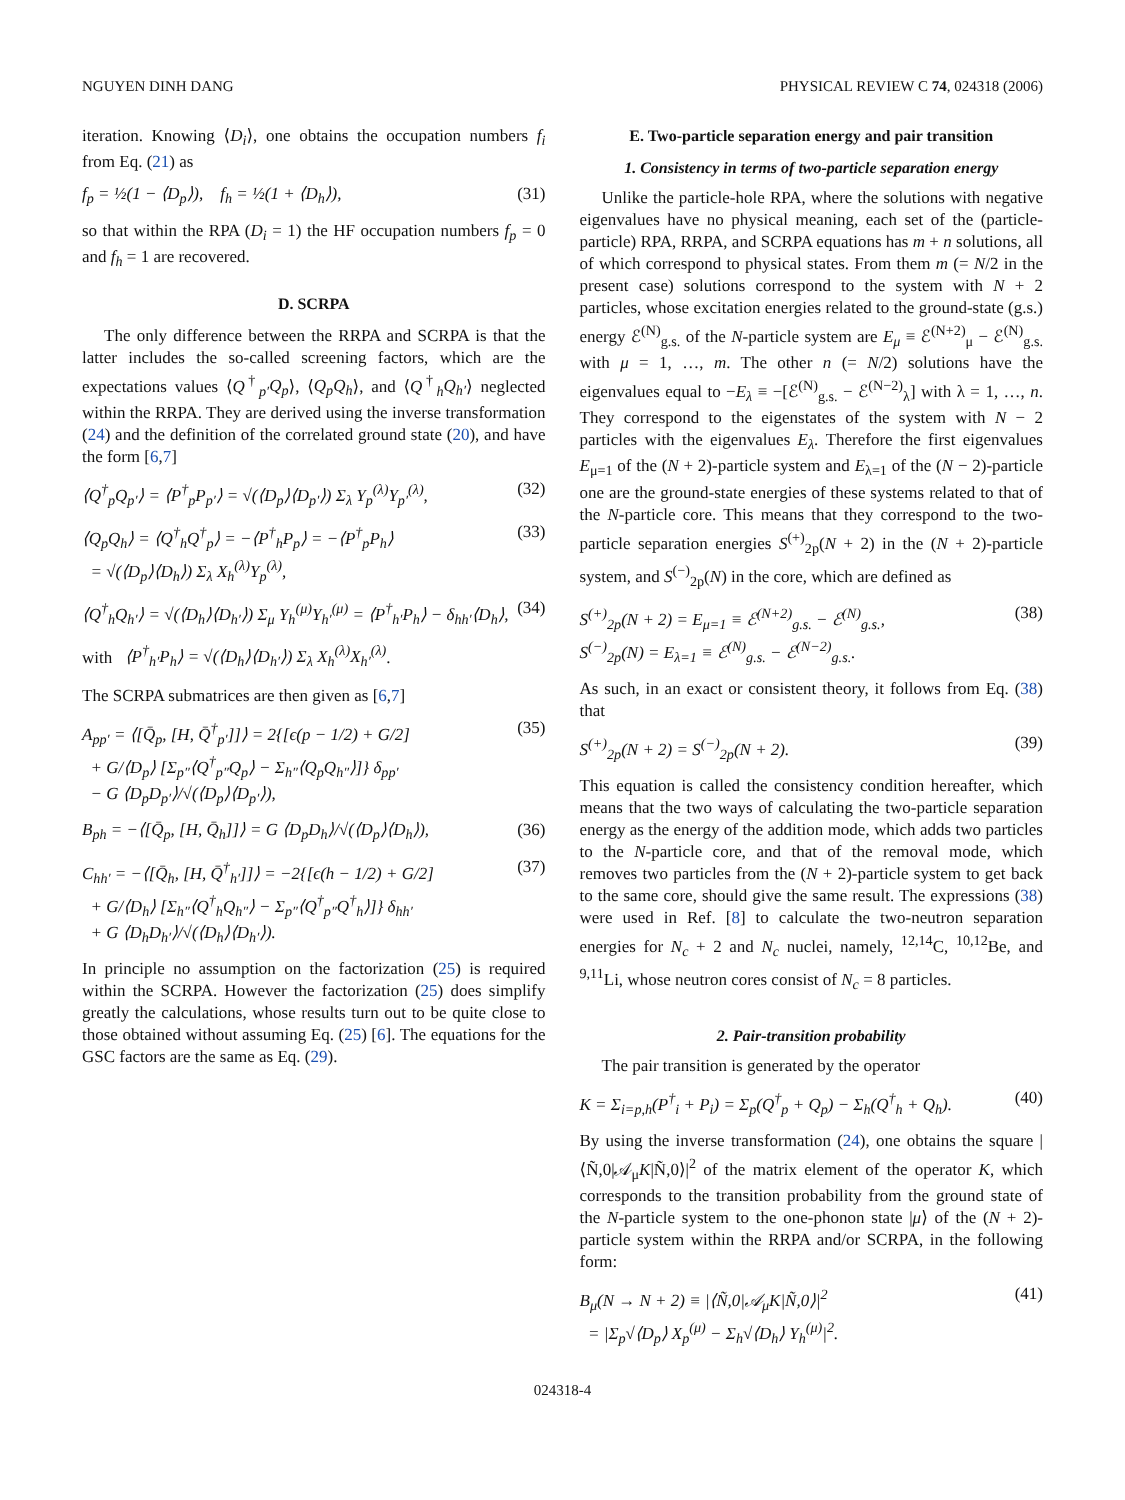NGUYEN DINH DANG PHYSICAL REVIEW C 74, 024318 (2006)
iteration. Knowing ⟨D<sub>i</sub>⟩, one obtains the occupation numbers f<sub>i</sub> from Eq. (21) as
f<sub>p</sub> = ½(1 − ⟨D<sub>p</sub>⟩), f<sub>h</sub> = ½(1 + ⟨D<sub>h</sub>⟩), (31)
so that within the RPA (D<sub>i</sub> = 1) the HF occupation numbers f<sub>p</sub> = 0 and f<sub>h</sub> = 1 are recovered.
D. SCRPA
The only difference between the RRPA and SCRPA is that the latter includes the so-called screening factors, which are the expectations values ⟨Q<sup>†</sup><sub>p′</sub>Q<sub>p</sub>⟩, ⟨Q<sub>p</sub>Q<sub>h</sub>⟩, and ⟨Q<sup>†</sup><sub>h</sub>Q<sub>h′</sub>⟩ neglected within the RRPA. They are derived using the inverse transformation (24) and the definition of the correlated ground state (20), and have the form [6,7]
⟨Q<sup>†</sup><sub>p</sub>Q<sub>p′</sub>⟩ = ⟨P<sup>†</sup><sub>p</sub>P<sub>p′</sub>⟩ = √(⟨D<sub>p</sub>⟩⟨D<sub>p′</sub>⟩) Σ<sub>λ</sub> Y<sub>p</sub><sup>(λ)</sup>Y<sub>p′</sub><sup>(λ)</sup>, (32)
⟨Q<sub>p</sub>Q<sub>h</sub>⟩ = ⟨Q<sup>†</sup><sub>h</sub>Q<sup>†</sup><sub>p</sub>⟩ = −⟨P<sup>†</sup><sub>h</sub>P<sub>p</sub>⟩ = −⟨P<sup>†</sup><sub>p</sub>P<sub>h</sub>⟩
= √(⟨D<sub>p</sub>⟩⟨D<sub>h</sub>⟩) Σ<sub>λ</sub> X<sub>h</sub><sup>(λ)</sup>Y<sub>p</sub><sup>(λ)</sup>, (33)
⟨Q<sup>†</sup><sub>h</sub>Q<sub>h′</sub>⟩ = √(⟨D<sub>h</sub>⟩⟨D<sub>h′</sub>⟩) Σ<sub>μ</sub> Y<sub>h</sub><sup>(μ)</sup>Y<sub>h′</sub><sup>(μ)</sup> = ⟨P<sup>†</sup><sub>h′</sub>P<sub>h</sub>⟩ − δ<sub>hh′</sub>⟨D<sub>h</sub>⟩, (34)
with ⟨P<sup>†</sup><sub>h′</sub>P<sub>h</sub>⟩ = √(⟨D<sub>h</sub>⟩⟨D<sub>h′</sub>⟩) Σ<sub>λ</sub> X<sub>h</sub><sup>(λ)</sup>X<sub>h′</sub><sup>(λ)</sup>.
The SCRPA submatrices are then given as [6,7]
A<sub>pp′</sub> = ⟨[Q̄<sub>p</sub>, [H, Q̄<sup>†</sup><sub>p′</sub>]]⟩ = 2{[ϵ(p − 1/2) + G/2]
+ G/⟨D<sub>p</sub>⟩ [Σ<sub>p″</sub>⟨Q<sup>†</sup><sub>p″</sub>Q<sub>p</sub>⟩ − Σ<sub>h″</sub>⟨Q<sub>p</sub>Q<sub>h″</sub>⟩]} δ<sub>pp′</sub>
− G ⟨D<sub>p</sub>D<sub>p′</sub>⟩/√(⟨D<sub>p</sub>⟩⟨D<sub>p′</sub>⟩), (35)
B<sub>ph</sub> = −⟨[Q̄<sub>p</sub>, [H, Q̄<sub>h</sub>]]⟩ = G ⟨D<sub>p</sub>D<sub>h</sub>⟩/√(⟨D<sub>p</sub>⟩⟨D<sub>h</sub>⟩), (36)
C<sub>hh′</sub> = −⟨[Q̄<sub>h</sub>, [H, Q̄<sup>†</sup><sub>h′</sub>]]⟩ = −2{[ϵ(h − 1/2) + G/2]
+ G/⟨D<sub>h</sub>⟩ [Σ<sub>h″</sub>⟨Q<sup>†</sup><sub>h</sub>Q<sub>h″</sub>⟩ − Σ<sub>p″</sub>⟨Q<sup>†</sup><sub>p″</sub>Q<sup>†</sup><sub>h</sub>⟩]} δ<sub>hh′</sub>
+ G ⟨D<sub>h</sub>D<sub>h′</sub>⟩/√(⟨D<sub>h</sub>⟩⟨D<sub>h′</sub>⟩). (37)
In principle no assumption on the factorization (25) is required within the SCRPA. However the factorization (25) does simplify greatly the calculations, whose results turn out to be quite close to those obtained without assuming Eq. (25) [6]. The equations for the GSC factors are the same as Eq. (29).
E. Two-particle separation energy and pair transition
1. Consistency in terms of two-particle separation energy
Unlike the particle-hole RPA, where the solutions with negative eigenvalues have no physical meaning, each set of the (particle-particle) RPA, RRPA, and SCRPA equations has m + n solutions, all of which correspond to physical states. From them m (= N/2 in the present case) solutions correspond to the system with N + 2 particles, whose excitation energies related to the ground-state (g.s.) energy ℰ<sup>(N)</sup><sub>g.s.</sub> of the N-particle system are E<sub>μ</sub> ≡ ℰ<sup>(N+2)</sup><sub>μ</sub> − ℰ<sup>(N)</sup><sub>g.s.</sub> with μ = 1, …, m. The other n (= N/2) solutions have the eigenvalues equal to −E<sub>λ</sub> ≡ −[ℰ<sup>(N)</sup><sub>g.s.</sub> − ℰ<sup>(N−2)</sup><sub>λ</sub>] with λ = 1, …, n. They correspond to the eigenstates of the system with N − 2 particles with the eigenvalues E<sub>λ</sub>. Therefore the first eigenvalues E<sub>μ=1</sub> of the (N + 2)-particle system and E<sub>λ=1</sub> of the (N − 2)-particle one are the ground-state energies of these systems related to that of the N-particle core. This means that they correspond to the two-particle separation energies S<sup>(+)</sup><sub>2p</sub>(N + 2) in the (N + 2)-particle system, and S<sup>(−)</sup><sub>2p</sub>(N) in the core, which are defined as
S<sup>(+)</sup><sub>2p</sub>(N + 2) = E<sub>μ=1</sub> ≡ ℰ<sup>(N+2)</sup><sub>g.s.</sub> − ℰ<sup>(N)</sup><sub>g.s.</sub>,
S<sup>(−)</sup><sub>2p</sub>(N) = E<sub>λ=1</sub> ≡ ℰ<sup>(N)</sup><sub>g.s.</sub> − ℰ<sup>(N−2)</sup><sub>g.s.</sub>. (38)
As such, in an exact or consistent theory, it follows from Eq. (38) that
S<sup>(+)</sup><sub>2p</sub>(N + 2) = S<sup>(−)</sup><sub>2p</sub>(N + 2). (39)
This equation is called the consistency condition hereafter, which means that the two ways of calculating the two-particle separation energy as the energy of the addition mode, which adds two particles to the N-particle core, and that of the removal mode, which removes two particles from the (N + 2)-particle system to get back to the same core, should give the same result. The expressions (38) were used in Ref. [8] to calculate the two-neutron separation energies for N<sub>c</sub> + 2 and N<sub>c</sub> nuclei, namely, <sup>12,14</sup>C, <sup>10,12</sup>Be, and <sup>9,11</sup>Li, whose neutron cores consist of N<sub>c</sub> = 8 particles.
2. Pair-transition probability
The pair transition is generated by the operator
K = Σ<sub>i=p,h</sub>(P<sup>†</sup><sub>i</sub> + P<sub>i</sub>) = Σ<sub>p</sub>(Q<sup>†</sup><sub>p</sub> + Q<sub>p</sub>) − Σ<sub>h</sub>(Q<sup>†</sup><sub>h</sub> + Q<sub>h</sub>). (40)
By using the inverse transformation (24), one obtains the square |⟨Ñ,0|𝒜<sub>μ</sub>K|Ñ,0⟩|<sup>2</sup> of the matrix element of the operator K, which corresponds to the transition probability from the ground state of the N-particle system to the one-phonon state |μ⟩ of the (N + 2)-particle system within the RRPA and/or SCRPA, in the following form:
B<sub>μ</sub>(N → N + 2) ≡ |⟨Ñ,0|𝒜<sub>μ</sub>K|Ñ,0⟩|<sup>2</sup>
= |Σ<sub>p</sub>√⟨D<sub>p</sub>⟩ X<sub>p</sub><sup>(μ)</sup> − Σ<sub>h</sub>√⟨D<sub>h</sub>⟩ Y<sub>h</sub><sup>(μ)</sup>|<sup>2</sup>. (41)
024318-4